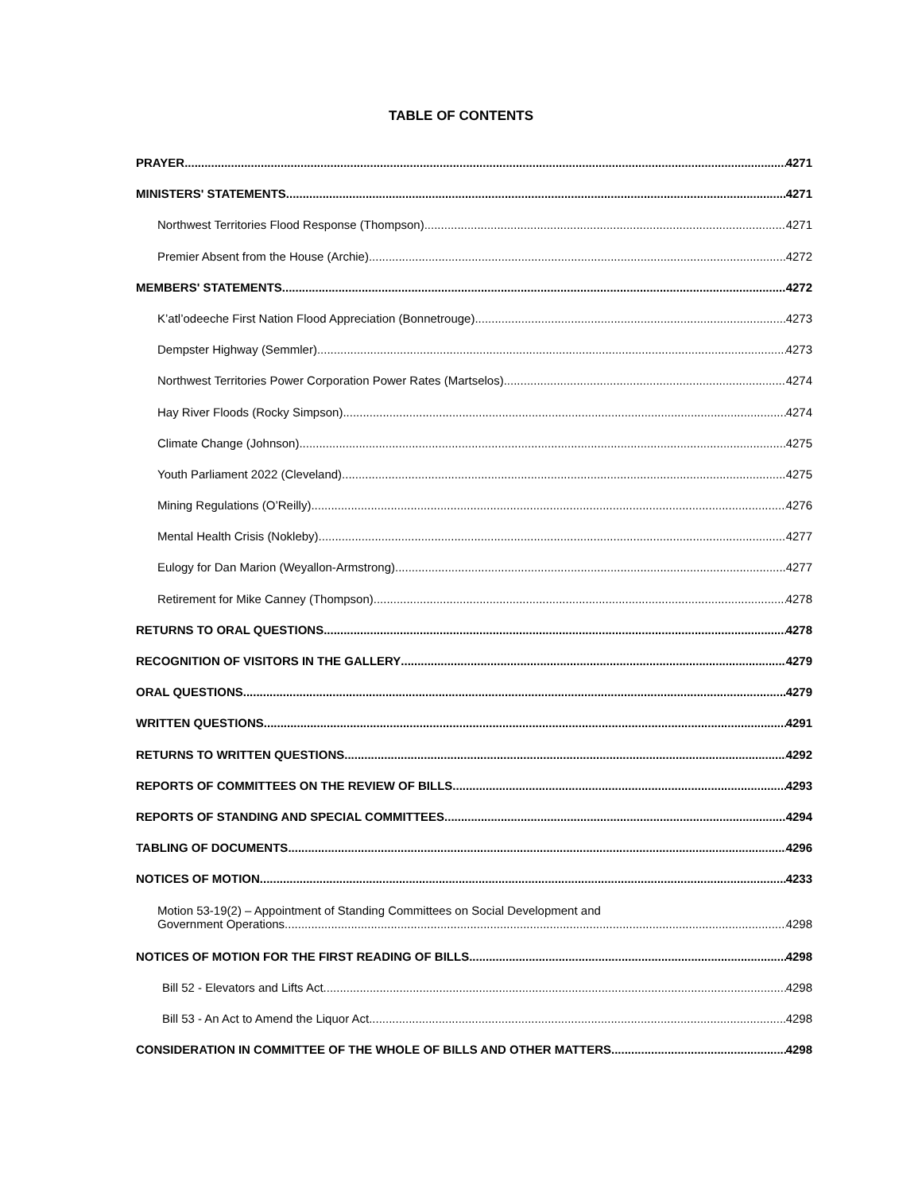TABLE OF CONTENTS
PRAYER 4271
MINISTERS' STATEMENTS 4271
Northwest Territories Flood Response (Thompson) 4271
Premier Absent from the House (Archie) 4272
MEMBERS' STATEMENTS 4272
K’atl’odeeche First Nation Flood Appreciation (Bonnetrouge) 4273
Dempster Highway (Semmler) 4273
Northwest Territories Power Corporation Power Rates (Martselos) 4274
Hay River Floods (Rocky Simpson) 4274
Climate Change (Johnson) 4275
Youth Parliament 2022 (Cleveland) 4275
Mining Regulations (O’Reilly) 4276
Mental Health Crisis (Nokleby) 4277
Eulogy for Dan Marion (Weyallon-Armstrong) 4277
Retirement for Mike Canney (Thompson) 4278
RETURNS TO ORAL QUESTIONS 4278
RECOGNITION OF VISITORS IN THE GALLERY 4279
ORAL QUESTIONS 4279
WRITTEN QUESTIONS 4291
RETURNS TO WRITTEN QUESTIONS 4292
REPORTS OF COMMITTEES ON THE REVIEW OF BILLS 4293
REPORTS OF STANDING AND SPECIAL COMMITTEES 4294
TABLING OF DOCUMENTS 4296
NOTICES OF MOTION 4233
Motion 53-19(2) – Appointment of Standing Committees on Social Development and
Government Operations 4298
NOTICES OF MOTION FOR THE FIRST READING OF BILLS 4298
Bill 52 - Elevators and Lifts Act 4298
Bill 53 - An Act to Amend the Liquor Act 4298
CONSIDERATION IN COMMITTEE OF THE WHOLE OF BILLS AND OTHER MATTERS 4298